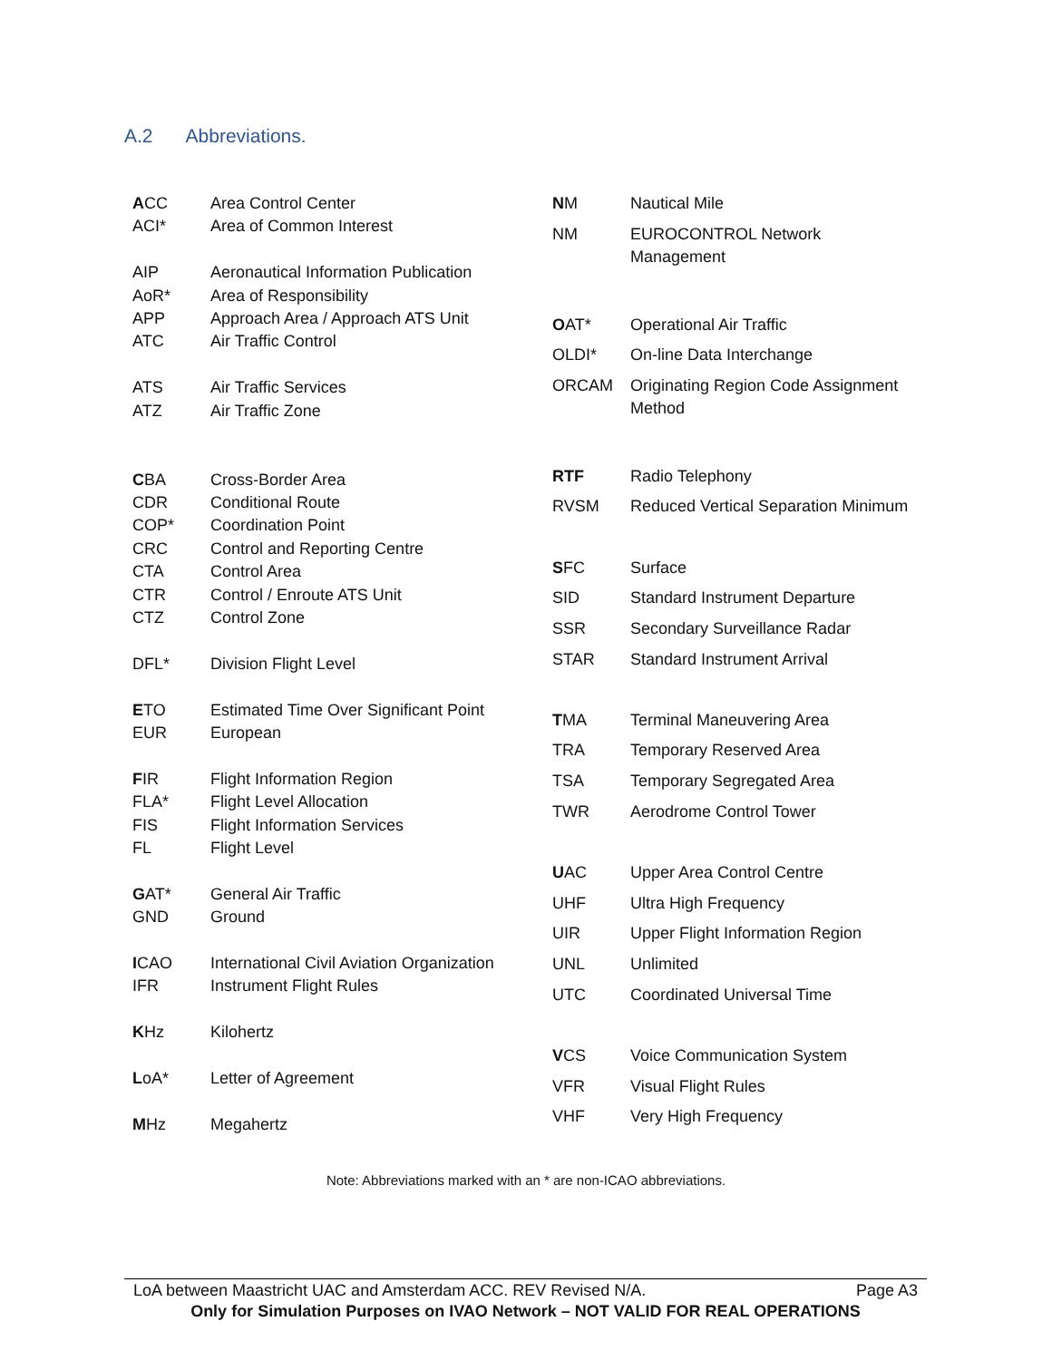A.2 Abbreviations.
| A CC | Area Control Center |
| ACI* | Area of Common Interest |
| AIP | Aeronautical Information Publication |
| AoR* | Area of Responsibility |
| APP | Approach Area / Approach ATS Unit |
| ATC | Air Traffic Control |
| ATS | Air Traffic Services |
| ATZ | Air Traffic Zone |
| C BA | Cross-Border Area |
| CDR | Conditional Route |
| COP* | Coordination Point |
| CRC | Control and Reporting Centre |
| CTA | Control Area |
| CTR | Control / Enroute ATS Unit |
| CTZ | Control Zone |
| DFL* | Division Flight Level |
| E TO | Estimated Time Over Significant Point |
| EUR | European |
| F IR | Flight Information Region |
| FLA* | Flight Level Allocation |
| FIS | Flight Information Services |
| FL | Flight Level |
| G AT* | General Air Traffic |
| GND | Ground |
| I CAO | International Civil Aviation Organization |
| IFR | Instrument Flight Rules |
| K Hz | Kilohertz |
| L oA* | Letter of Agreement |
| M Hz | Megahertz |
| N M | Nautical Mile |
| NM | EUROCONTROL Network Management |
| O AT* | Operational Air Traffic |
| OLDI* | On-line Data Interchange |
| ORCAM | Originating Region Code Assignment Method |
| RTF | Radio Telephony |
| RVSM | Reduced Vertical Separation Minimum |
| S FC | Surface |
| SID | Standard Instrument Departure |
| SSR | Secondary Surveillance Radar |
| STAR | Standard Instrument Arrival |
| T MA | Terminal Maneuvering Area |
| TRA | Temporary Reserved Area |
| TSA | Temporary Segregated Area |
| TWR | Aerodrome Control Tower |
| U AC | Upper Area Control Centre |
| UHF | Ultra High Frequency |
| UIR | Upper Flight Information Region |
| UNL | Unlimited |
| UTC | Coordinated Universal Time |
| V CS | Voice Communication System |
| VFR | Visual Flight Rules |
| VHF | Very High Frequency |
Note: Abbreviations marked with an * are non-ICAO abbreviations.
LoA between Maastricht UAC and Amsterdam ACC. REV Revised N/A. Page A3
Only for Simulation Purposes on IVAO Network – NOT VALID FOR REAL OPERATIONS